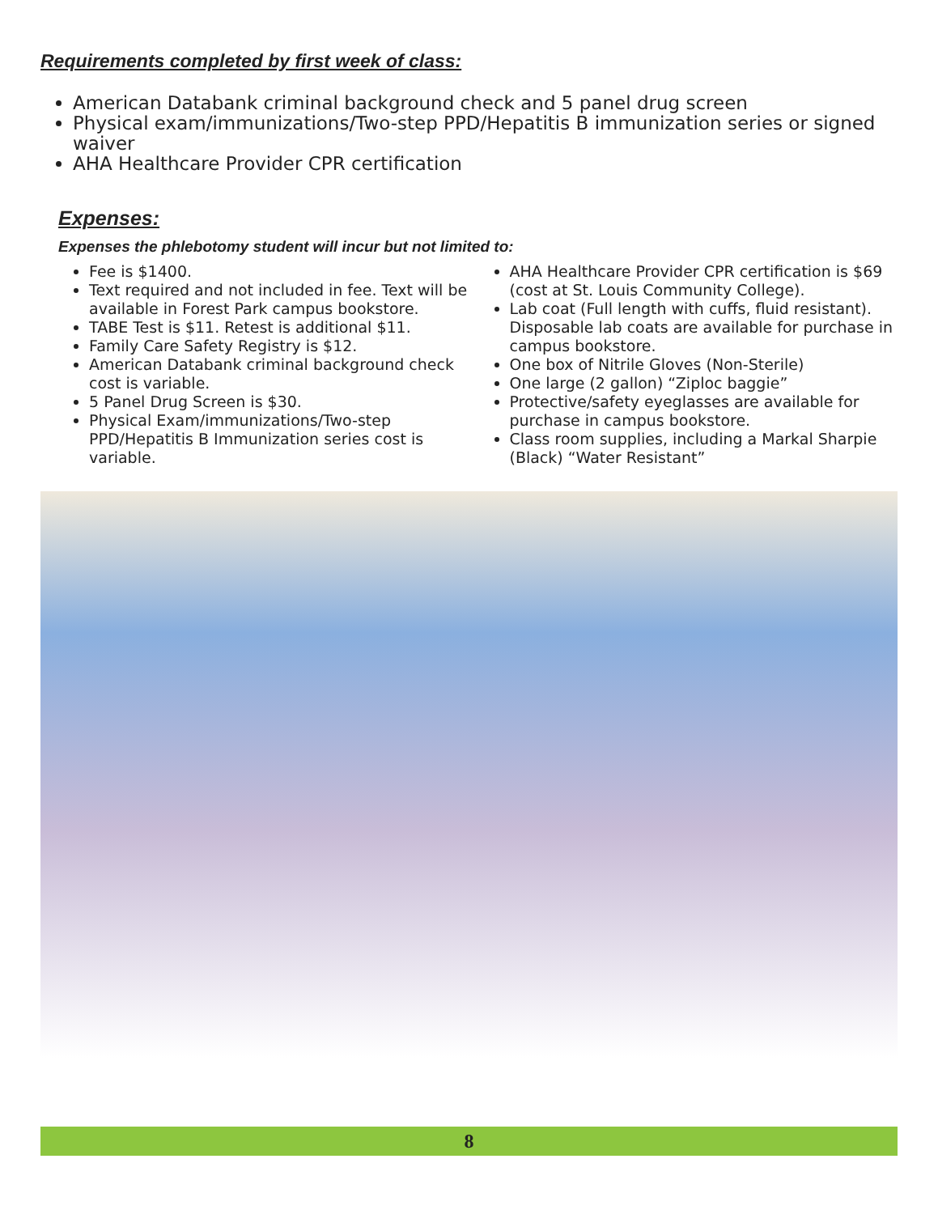Requirements completed by first week of class:
American Databank criminal background check and 5 panel drug screen
Physical exam/immunizations/Two-step PPD/Hepatitis B immunization series or signed waiver
AHA Healthcare Provider CPR certification
Expenses:
Expenses the phlebotomy student will incur but not limited to:
Fee is $1400.
Text required and not included in fee. Text will be available in Forest Park campus bookstore.
TABE Test is $11. Retest is additional $11.
Family Care Safety Registry is $12.
American Databank criminal background check cost is variable.
5 Panel Drug Screen is $30.
Physical Exam/immunizations/Two-step PPD/Hepatitis B Immunization series cost is variable.
AHA Healthcare Provider CPR certification is $69 (cost at St. Louis Community College).
Lab coat (Full length with cuffs, fluid resistant). Disposable lab coats are available for purchase in campus bookstore.
One box of Nitrile Gloves (Non-Sterile)
One large (2 gallon) “Ziploc baggie”
Protective/safety eyeglasses are available for purchase in campus bookstore.
Class room supplies, including a Markal Sharpie (Black) “Water Resistant”
8